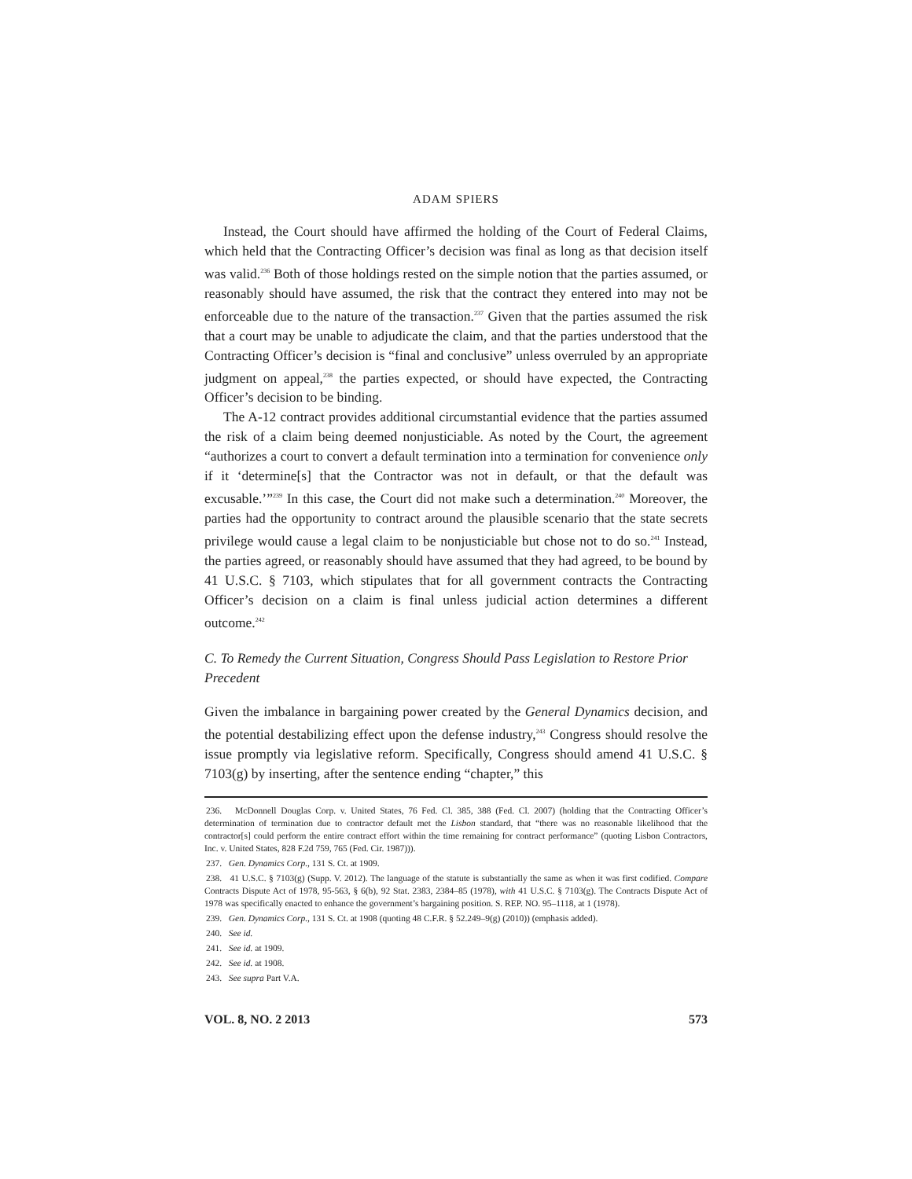ADAM SPIERS
Instead, the Court should have affirmed the holding of the Court of Federal Claims, which held that the Contracting Officer’s decision was final as long as that decision itself was valid.<sup>236</sup> Both of those holdings rested on the simple notion that the parties assumed, or reasonably should have assumed, the risk that the contract they entered into may not be enforceable due to the nature of the transaction.<sup>237</sup> Given that the parties assumed the risk that a court may be unable to adjudicate the claim, and that the parties understood that the Contracting Officer’s decision is “final and conclusive” unless overruled by an appropriate judgment on appeal,<sup>238</sup> the parties expected, or should have expected, the Contracting Officer’s decision to be binding.
The A-12 contract provides additional circumstantial evidence that the parties assumed the risk of a claim being deemed nonjusticiable. As noted by the Court, the agreement “authorizes a court to convert a default termination into a termination for convenience only if it ‘determine[s] that the Contractor was not in default, or that the default was excusable.’”<sup>239</sup> In this case, the Court did not make such a determination.<sup>240</sup> Moreover, the parties had the opportunity to contract around the plausible scenario that the state secrets privilege would cause a legal claim to be nonjusticiable but chose not to do so.<sup>241</sup> Instead, the parties agreed, or reasonably should have assumed that they had agreed, to be bound by 41 U.S.C. § 7103, which stipulates that for all government contracts the Contracting Officer’s decision on a claim is final unless judicial action determines a different outcome.<sup>242</sup>
C. To Remedy the Current Situation, Congress Should Pass Legislation to Restore Prior Precedent
Given the imbalance in bargaining power created by the General Dynamics decision, and the potential destabilizing effect upon the defense industry,<sup>243</sup> Congress should resolve the issue promptly via legislative reform. Specifically, Congress should amend 41 U.S.C. § 7103(g) by inserting, after the sentence ending “chapter,” this
236. McDonnell Douglas Corp. v. United States, 76 Fed. Cl. 385, 388 (Fed. Cl. 2007) (holding that the Contracting Officer’s determination of termination due to contractor default met the Lisbon standard, that “there was no reasonable likelihood that the contractor[s] could perform the entire contract effort within the time remaining for contract performance” (quoting Lisbon Contractors, Inc. v. United States, 828 F.2d 759, 765 (Fed. Cir. 1987))).
237. Gen. Dynamics Corp., 131 S. Ct. at 1909.
238. 41 U.S.C. § 7103(g) (Supp. V. 2012). The language of the statute is substantially the same as when it was first codified. Compare Contracts Dispute Act of 1978, 95-563, § 6(b), 92 Stat. 2383, 2384–85 (1978), with 41 U.S.C. § 7103(g). The Contracts Dispute Act of 1978 was specifically enacted to enhance the government’s bargaining position. S. REP. NO. 95–1118, at 1 (1978).
239. Gen. Dynamics Corp., 131 S. Ct. at 1908 (quoting 48 C.F.R. § 52.249–9(g) (2010)) (emphasis added).
240. See id.
241. See id. at 1909.
242. See id. at 1908.
243. See supra Part V.A.
VOL. 8, NO. 2 2013 573